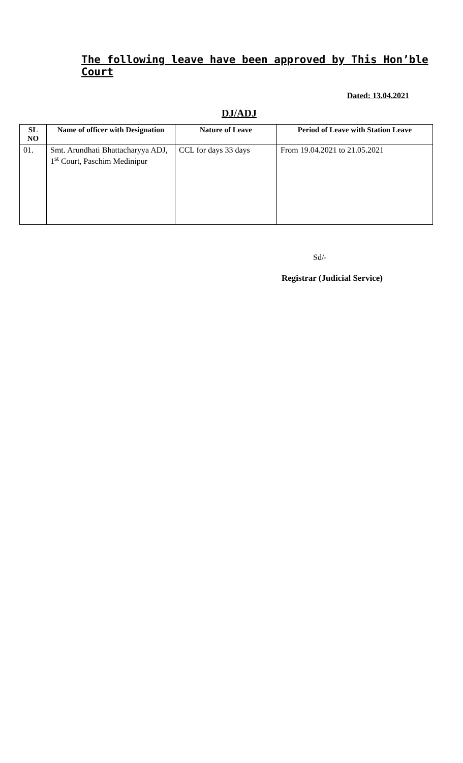The following leave have been approved by This Hon’ble Court
Dated: 13.04.2021
DJ/ADJ
| SL NO | Name of officer with Designation | Nature of Leave | Period of Leave with Station Leave |
| --- | --- | --- | --- |
| 01. | Smt. Arundhati Bhattacharyya ADJ, 1<sup>st</sup> Court, Paschim Medinipur | CCL for days 33 days | From 19.04.2021 to 21.05.2021 |
Sd/-
Registrar (Judicial Service)